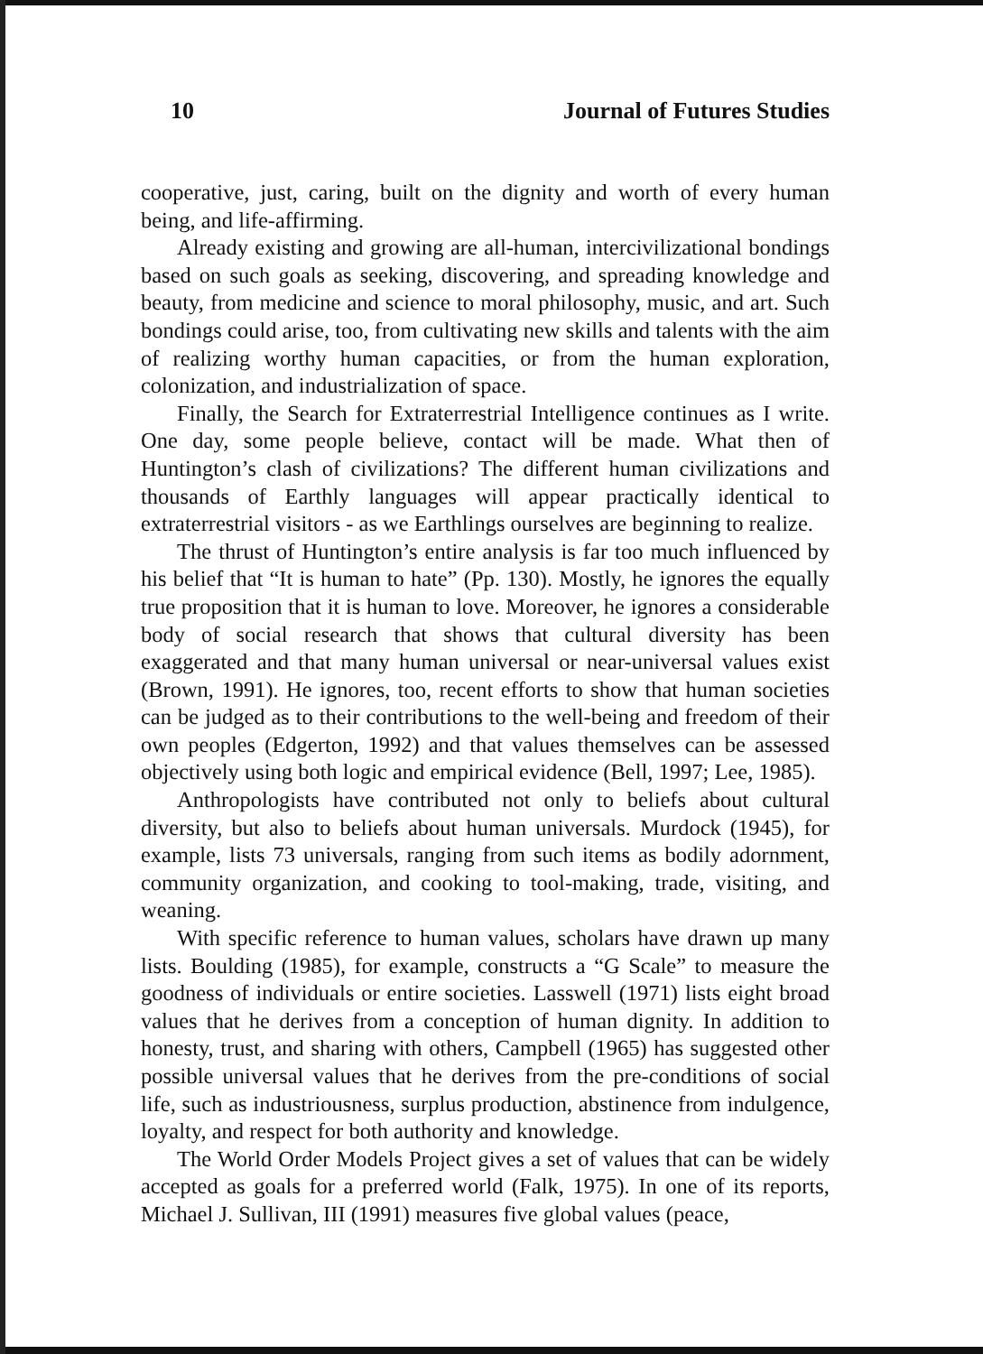10 Journal of Futures Studies
cooperative, just, caring, built on the dignity and worth of every human being, and life-affirming.
Already existing and growing are all-human, intercivilizational bondings based on such goals as seeking, discovering, and spreading knowledge and beauty, from medicine and science to moral philosophy, music, and art. Such bondings could arise, too, from cultivating new skills and talents with the aim of realizing worthy human capacities, or from the human exploration, colonization, and industrialization of space.
Finally, the Search for Extraterrestrial Intelligence continues as I write. One day, some people believe, contact will be made. What then of Huntington’s clash of civilizations? The different human civilizations and thousands of Earthly languages will appear practically identical to extraterrestrial visitors - as we Earthlings ourselves are beginning to realize.
The thrust of Huntington’s entire analysis is far too much influenced by his belief that “It is human to hate” (Pp. 130). Mostly, he ignores the equally true proposition that it is human to love. Moreover, he ignores a considerable body of social research that shows that cultural diversity has been exaggerated and that many human universal or near-universal values exist (Brown, 1991). He ignores, too, recent efforts to show that human societies can be judged as to their contributions to the well-being and freedom of their own peoples (Edgerton, 1992) and that values themselves can be assessed objectively using both logic and empirical evidence (Bell, 1997; Lee, 1985).
Anthropologists have contributed not only to beliefs about cultural diversity, but also to beliefs about human universals. Murdock (1945), for example, lists 73 universals, ranging from such items as bodily adornment, community organization, and cooking to tool-making, trade, visiting, and weaning.
With specific reference to human values, scholars have drawn up many lists. Boulding (1985), for example, constructs a “G Scale” to measure the goodness of individuals or entire societies. Lasswell (1971) lists eight broad values that he derives from a conception of human dignity. In addition to honesty, trust, and sharing with others, Campbell (1965) has suggested other possible universal values that he derives from the pre-conditions of social life, such as industriousness, surplus production, abstinence from indulgence, loyalty, and respect for both authority and knowledge.
The World Order Models Project gives a set of values that can be widely accepted as goals for a preferred world (Falk, 1975). In one of its reports, Michael J. Sullivan, III (1991) measures five global values (peace,